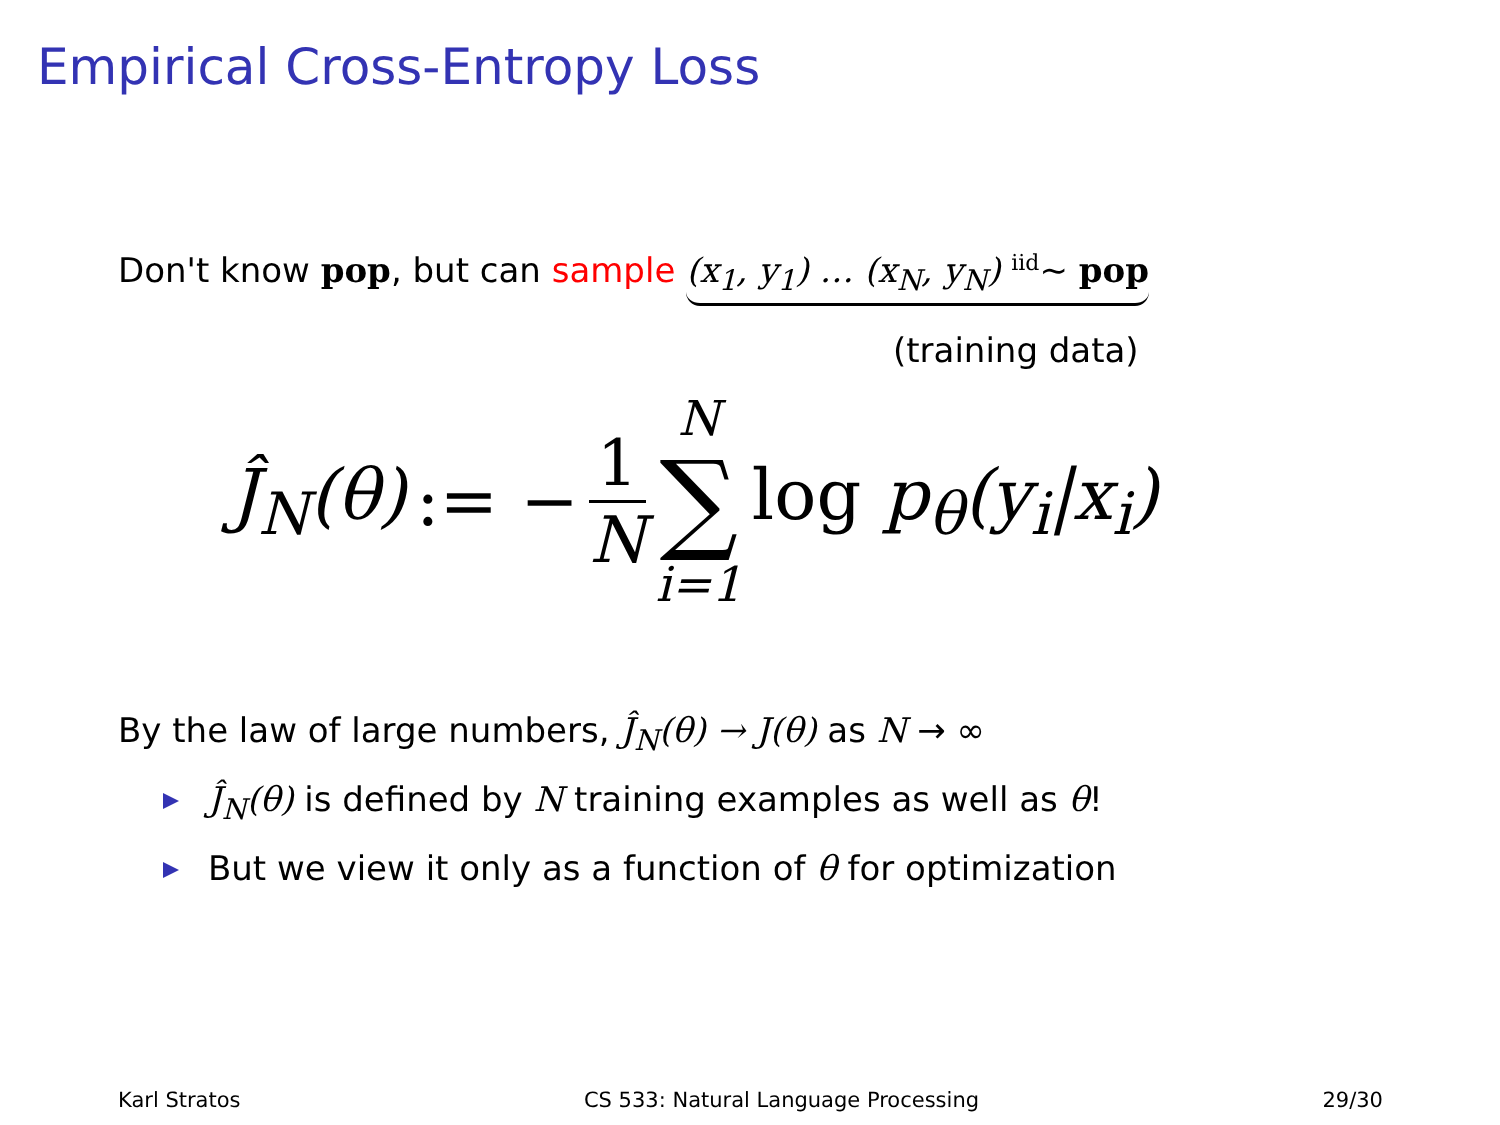Empirical Cross-Entropy Loss
Don't know pop, but can sample (x<sub>1</sub>, y<sub>1</sub>) … (x<sub>N</sub>, y<sub>N</sub>) <sup>iid</sup>∼ pop
(training data)
Ĵ<sub>N</sub>(θ) := − 1 N N ∑ i=1 log p<sub>θ</sub>(y<sub>i</sub>|x<sub>i</sub>)
By the law of large numbers, Ĵ<sub>N</sub>(θ) → J(θ) as N → ∞
Ĵ<sub>N</sub>(θ) is defined by N training examples as well as θ!
But we view it only as a function of θ for optimization
Karl Stratos CS 533: Natural Language Processing 29/30